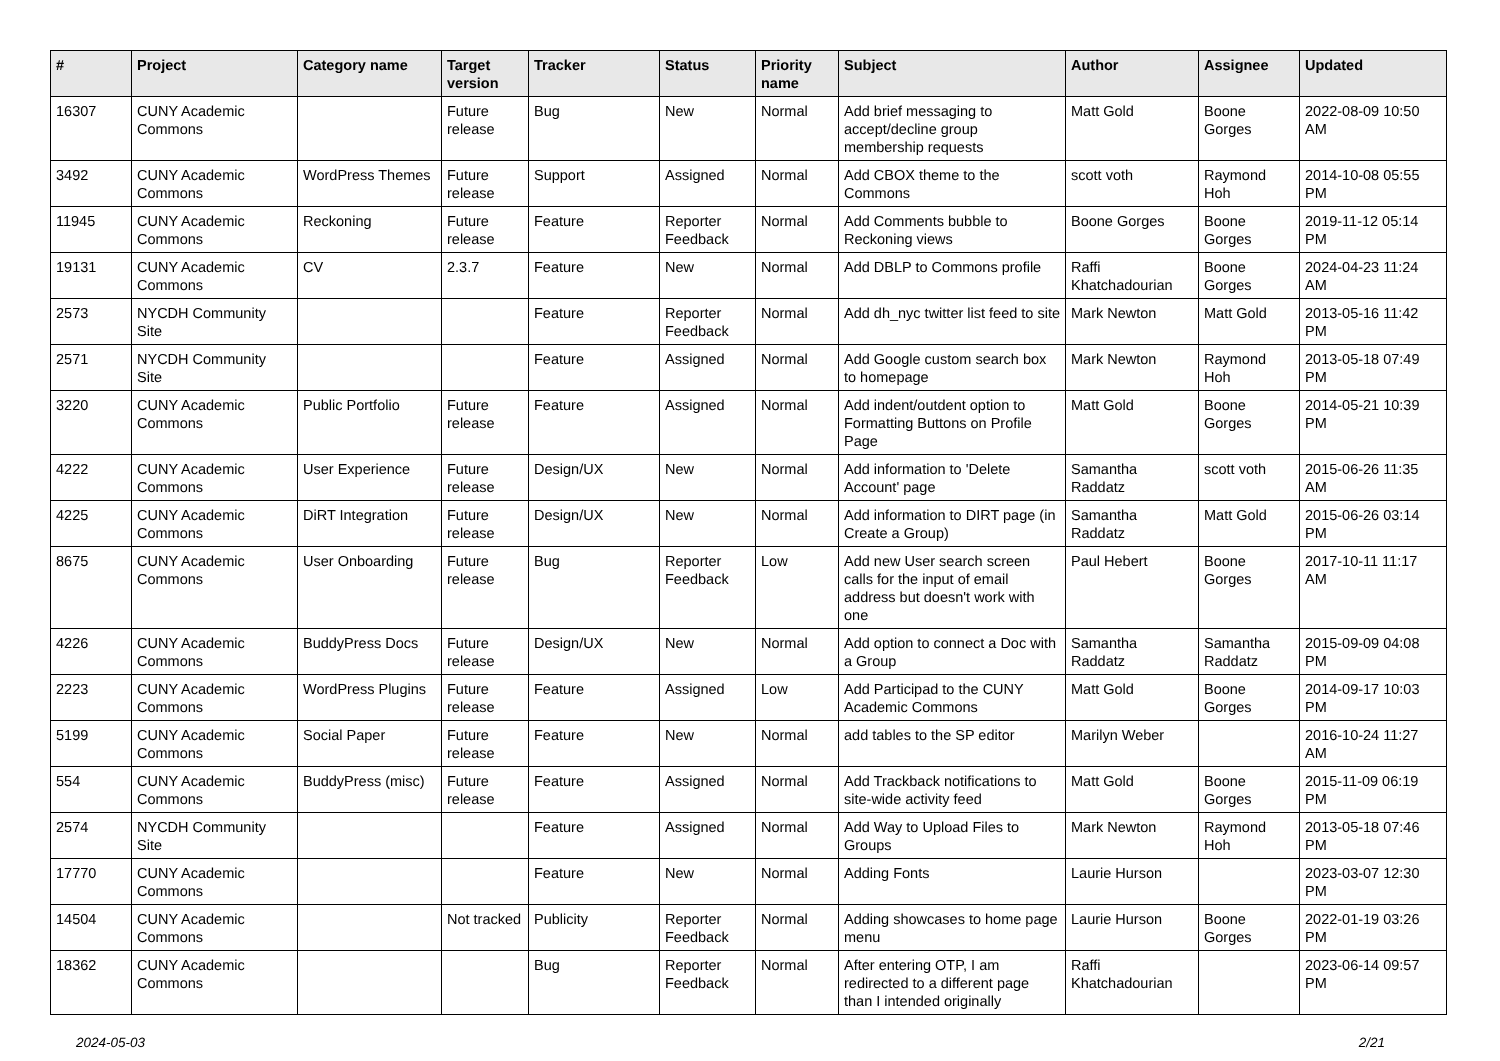| # | Project | Category name | Target version | Tracker | Status | Priority name | Subject | Author | Assignee | Updated |
| --- | --- | --- | --- | --- | --- | --- | --- | --- | --- | --- |
| 16307 | CUNY Academic Commons | | Future release | Bug | New | Normal | Add brief messaging to accept/decline group membership requests | Matt Gold | Boone Gorges | 2022-08-09 10:50 AM |
| 3492 | CUNY Academic Commons | WordPress Themes | Future release | Support | Assigned | Normal | Add CBOX theme to the Commons | scott voth | Raymond Hoh | 2014-10-08 05:55 PM |
| 11945 | CUNY Academic Commons | Reckoning | Future release | Feature | Reporter Feedback | Normal | Add Comments bubble to Reckoning views | Boone Gorges | Boone Gorges | 2019-11-12 05:14 PM |
| 19131 | CUNY Academic Commons | CV | 2.3.7 | Feature | New | Normal | Add DBLP to Commons profile | Raffi Khatchadourian | Boone Gorges | 2024-04-23 11:24 AM |
| 2573 | NYCDH Community Site | | | Feature | Reporter Feedback | Normal | Add dh_nyc twitter list feed to site | Mark Newton | Matt Gold | 2013-05-16 11:42 PM |
| 2571 | NYCDH Community Site | | | Feature | Assigned | Normal | Add Google custom search box to homepage | Mark Newton | Raymond Hoh | 2013-05-18 07:49 PM |
| 3220 | CUNY Academic Commons | Public Portfolio | Future release | Feature | Assigned | Normal | Add indent/outdent option to Formatting Buttons on Profile Page | Matt Gold | Boone Gorges | 2014-05-21 10:39 PM |
| 4222 | CUNY Academic Commons | User Experience | Future release | Design/UX | New | Normal | Add information to 'Delete Account' page | Samantha Raddatz | scott voth | 2015-06-26 11:35 AM |
| 4225 | CUNY Academic Commons | DiRT Integration | Future release | Design/UX | New | Normal | Add information to DIRT page (in Create a Group) | Samantha Raddatz | Matt Gold | 2015-06-26 03:14 PM |
| 8675 | CUNY Academic Commons | User Onboarding | Future release | Bug | Reporter Feedback | Low | Add new User search screen calls for the input of email address but doesn't work with one | Paul Hebert | Boone Gorges | 2017-10-11 11:17 AM |
| 4226 | CUNY Academic Commons | BuddyPress Docs | Future release | Design/UX | New | Normal | Add option to connect a Doc with a Group | Samantha Raddatz | Samantha Raddatz | 2015-09-09 04:08 PM |
| 2223 | CUNY Academic Commons | WordPress Plugins | Future release | Feature | Assigned | Low | Add Participad to the CUNY Academic Commons | Matt Gold | Boone Gorges | 2014-09-17 10:03 PM |
| 5199 | CUNY Academic Commons | Social Paper | Future release | Feature | New | Normal | add tables to the SP editor | Marilyn Weber | | 2016-10-24 11:27 AM |
| 554 | CUNY Academic Commons | BuddyPress (misc) | Future release | Feature | Assigned | Normal | Add Trackback notifications to site-wide activity feed | Matt Gold | Boone Gorges | 2015-11-09 06:19 PM |
| 2574 | NYCDH Community Site | | | Feature | Assigned | Normal | Add Way to Upload Files to Groups | Mark Newton | Raymond Hoh | 2013-05-18 07:46 PM |
| 17770 | CUNY Academic Commons | | | Feature | New | Normal | Adding Fonts | Laurie Hurson | | 2023-03-07 12:30 PM |
| 14504 | CUNY Academic Commons | | Not tracked | Publicity | Reporter Feedback | Normal | Adding showcases to home page menu | Laurie Hurson | Boone Gorges | 2022-01-19 03:26 PM |
| 18362 | CUNY Academic Commons | | | Bug | Reporter Feedback | Normal | After entering OTP, I am redirected to a different page than I intended originally | Raffi Khatchadourian | | 2023-06-14 09:57 PM |
2024-05-03 2/21